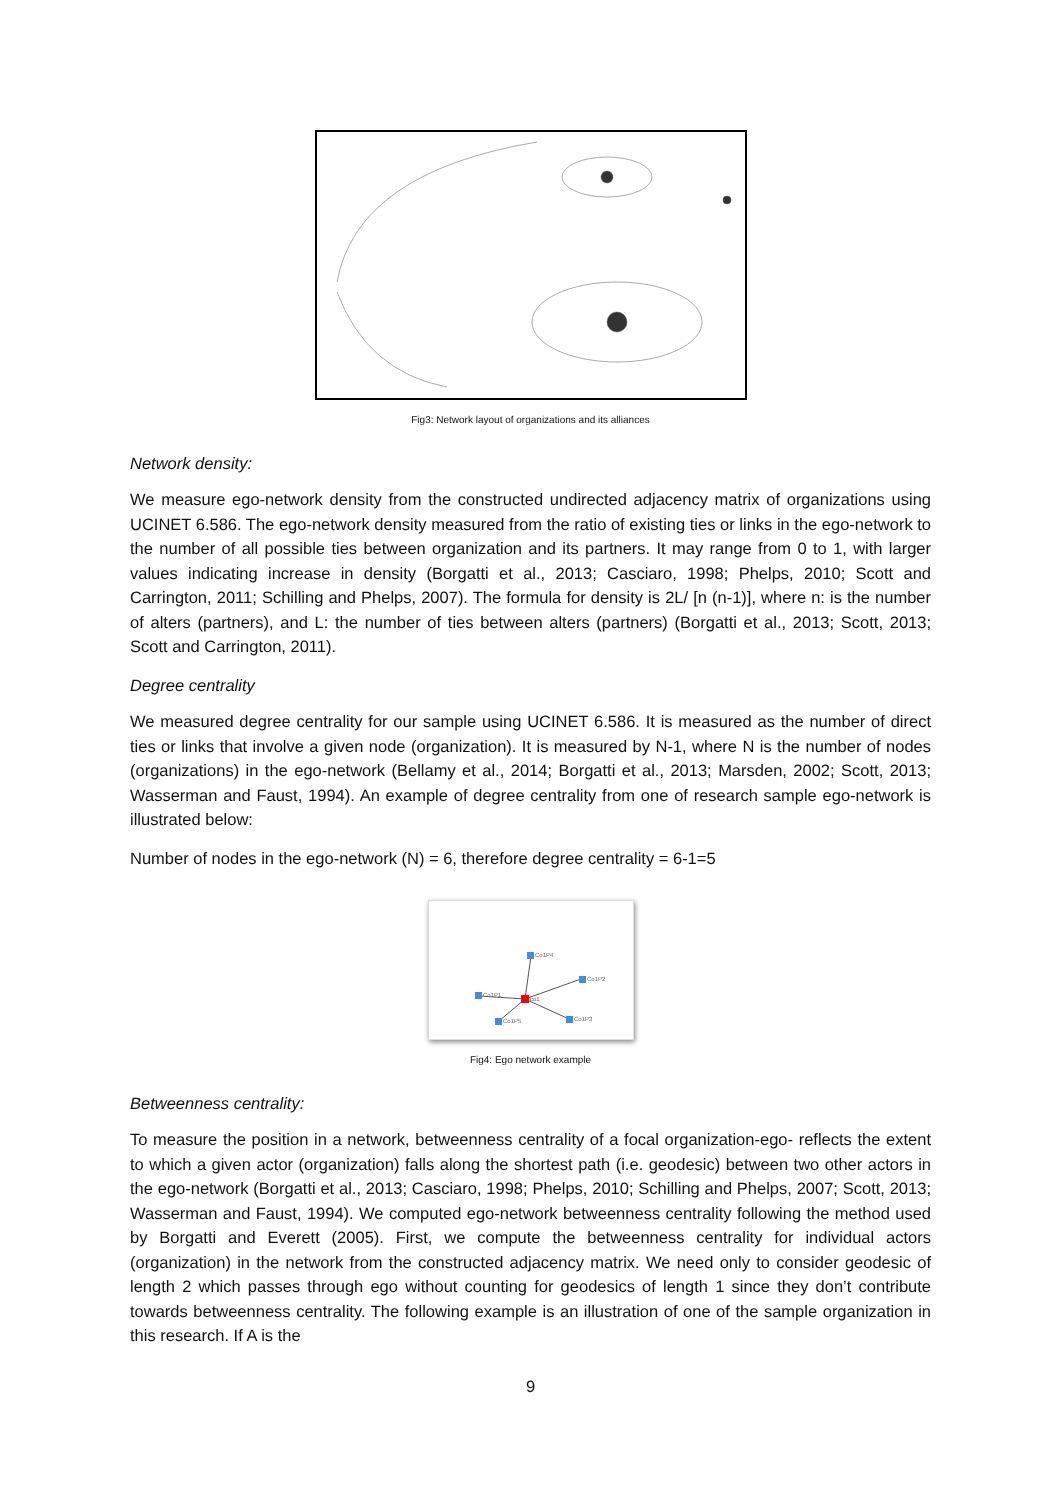Fig3: Network layout of organizations and its alliances
Network density:
We measure ego-network density from the constructed undirected adjacency matrix of organizations using UCINET 6.586. The ego-network density measured from the ratio of existing ties or links in the ego-network to the number of all possible ties between organization and its partners. It may range from 0 to 1, with larger values indicating increase in density (Borgatti et al., 2013; Casciaro, 1998; Phelps, 2010; Scott and Carrington, 2011; Schilling and Phelps, 2007). The formula for density is 2L/ [n (n-1)], where n: is the number of alters (partners), and L: the number of ties between alters (partners) (Borgatti et al., 2013; Scott, 2013; Scott and Carrington, 2011).
Degree centrality
We measured degree centrality for our sample using UCINET 6.586. It is measured as the number of direct ties or links that involve a given node (organization). It is measured by N-1, where N is the number of nodes (organizations) in the ego-network (Bellamy et al., 2014; Borgatti et al., 2013; Marsden, 2002; Scott, 2013; Wasserman and Faust, 1994). An example of degree centrality from one of research sample ego-network is illustrated below:
Number of nodes in the ego-network (N) = 6, therefore degree centrality = 6-1=5
Co1P4
Co1P2
Co1P1
co1
Co1P5
Co1P3
Fig4: Ego network example
Betweenness centrality:
To measure the position in a network, betweenness centrality of a focal organization-ego- reflects the extent to which a given actor (organization) falls along the shortest path (i.e. geodesic) between two other actors in the ego-network (Borgatti et al., 2013; Casciaro, 1998; Phelps, 2010; Schilling and Phelps, 2007; Scott, 2013; Wasserman and Faust, 1994). We computed ego-network betweenness centrality following the method used by Borgatti and Everett (2005). First, we compute the betweenness centrality for individual actors (organization) in the network from the constructed adjacency matrix. We need only to consider geodesic of length 2 which passes through ego without counting for geodesics of length 1 since they don’t contribute towards betweenness centrality. The following example is an illustration of one of the sample organization in this research. If A is the
9